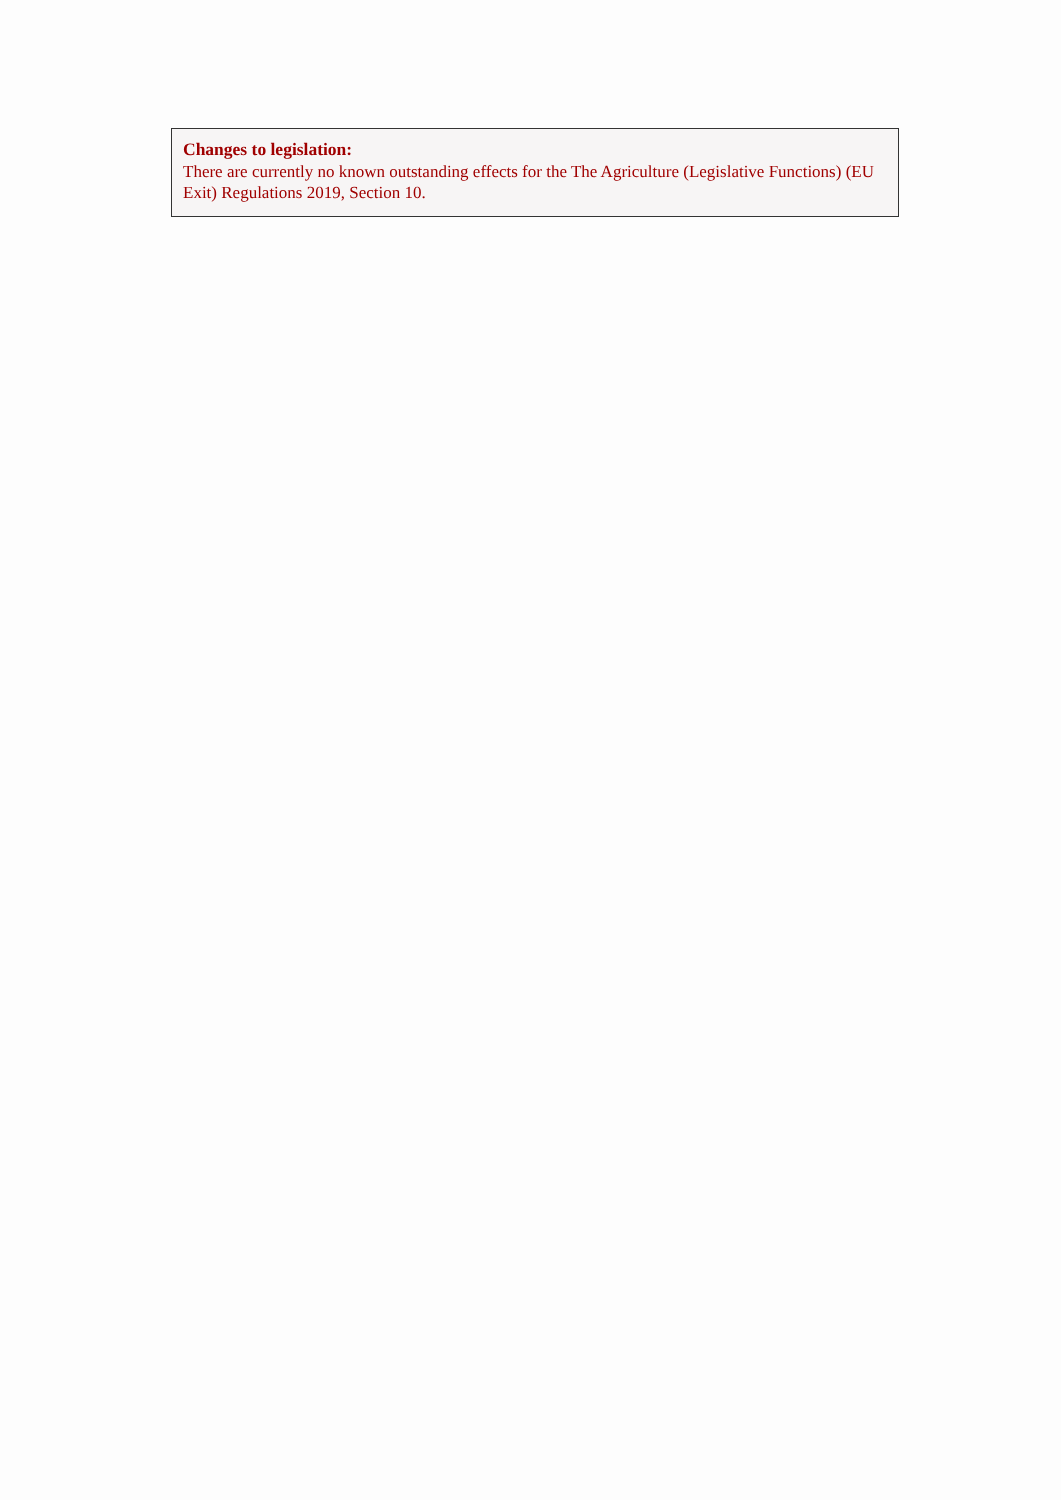Changes to legislation:
There are currently no known outstanding effects for the The Agriculture (Legislative Functions) (EU Exit) Regulations 2019, Section 10.